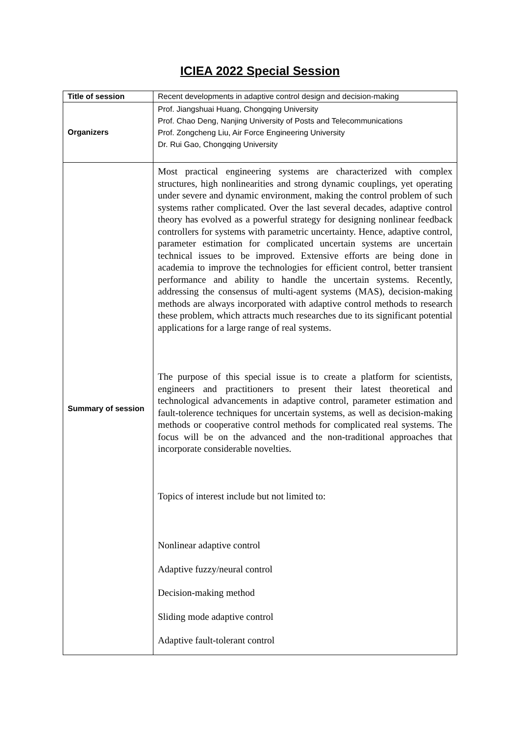ICIEA 2022 Special Session
| Title of session | Recent developments in adaptive control design and decision-making |
| Organizers | Prof. Jiangshuai Huang, Chongqing University Prof. Chao Deng, Nanjing University of Posts and Telecommunications Prof. Zongcheng Liu, Air Force Engineering University Dr. Rui Gao, Chongqing University |
| Summary of session | Most practical engineering systems are characterized with complex structures, high nonlinearities and strong dynamic couplings, yet operating under severe and dynamic environment, making the control problem of such systems rather complicated. Over the last several decades, adaptive control theory has evolved as a powerful strategy for designing nonlinear feedback controllers for systems with parametric uncertainty. Hence, adaptive control, parameter estimation for complicated uncertain systems are uncertain technical issues to be improved. Extensive efforts are being done in academia to improve the technologies for efficient control, better transient performance and ability to handle the uncertain systems. Recently, addressing the consensus of multi-agent systems (MAS), decision-making methods are always incorporated with adaptive control methods to research these problem, which attracts much researches due to its significant potential applications for a large range of real systems. The purpose of this special issue is to create a platform for scientists, engineers and practitioners to present their latest theoretical and technological advancements in adaptive control, parameter estimation and fault-tolerence techniques for uncertain systems, as well as decision-making methods or cooperative control methods for complicated real systems. The focus will be on the advanced and the non-traditional approaches that incorporate considerable novelties. Topics of interest include but not limited to: Nonlinear adaptive control Adaptive fuzzy/neural control Decision-making method Sliding mode adaptive control Adaptive fault-tolerant control |